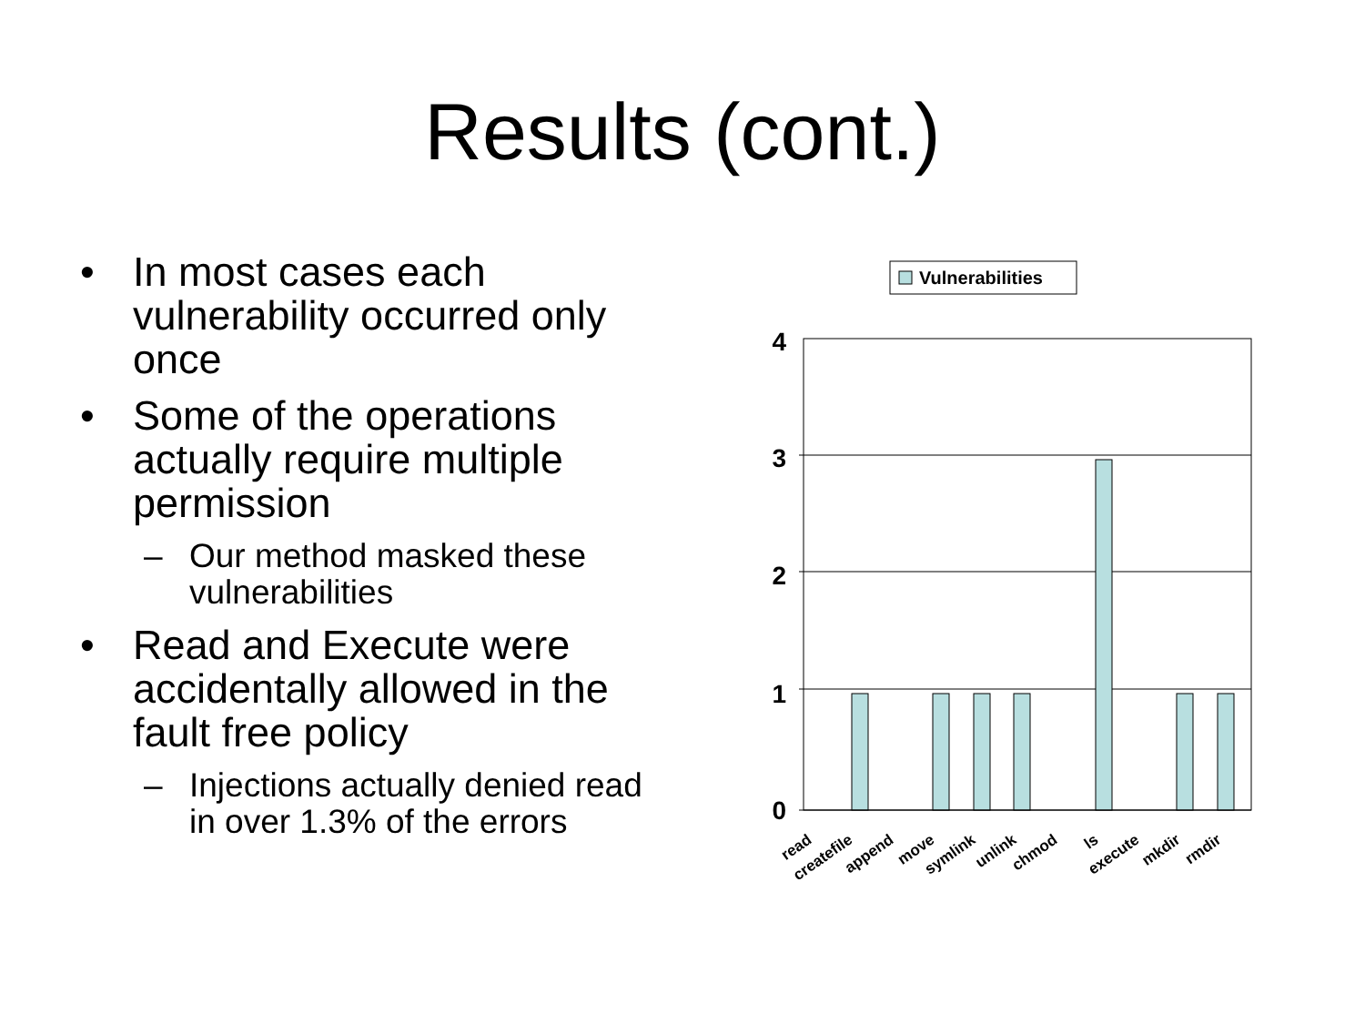Results (cont.)
• In most cases each vulnerability occurred only once
• Some of the operations actually require multiple permission
– Our method masked these vulnerabilities
• Read and Execute were accidentally allowed in the fault free policy
– Injections actually denied read in over 1.3% of the errors
Vulnerabilities
4
3
2
1
0
read
createfile
append
move
symlink
unlink
chmod
ls
execute
mkdir
rmdir